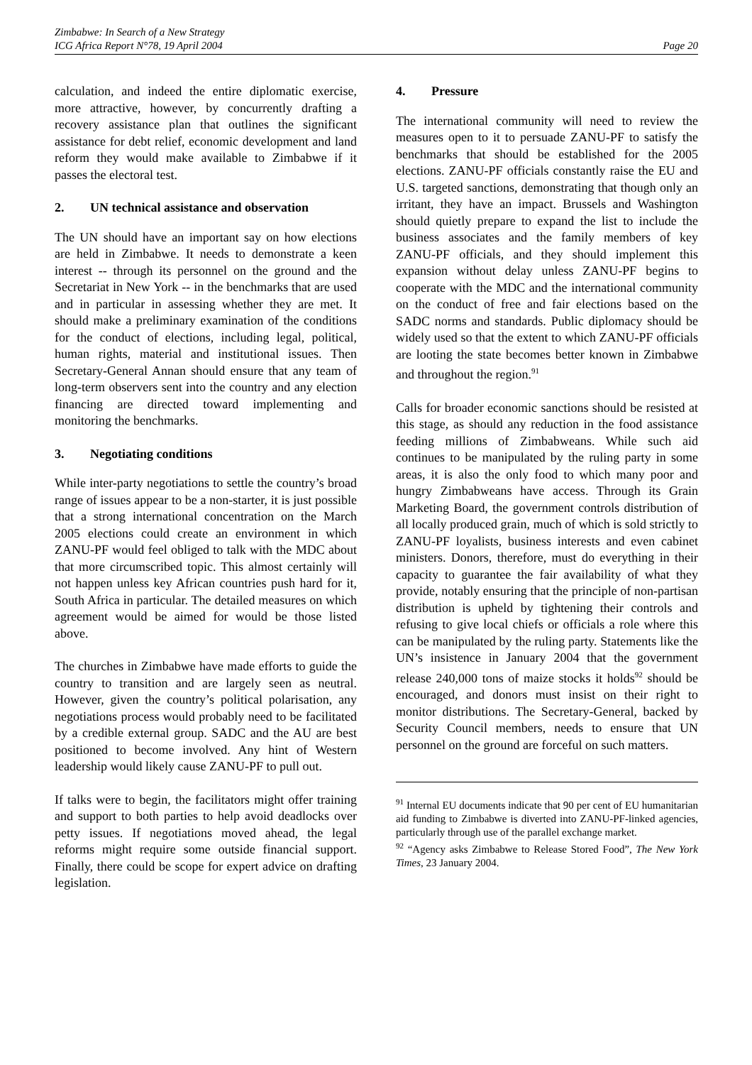Zimbabwe: In Search of a New Strategy
ICG Africa Report N°78, 19 April 2004
Page 20
calculation, and indeed the entire diplomatic exercise, more attractive, however, by concurrently drafting a recovery assistance plan that outlines the significant assistance for debt relief, economic development and land reform they would make available to Zimbabwe if it passes the electoral test.
2. UN technical assistance and observation
The UN should have an important say on how elections are held in Zimbabwe. It needs to demonstrate a keen interest -- through its personnel on the ground and the Secretariat in New York -- in the benchmarks that are used and in particular in assessing whether they are met. It should make a preliminary examination of the conditions for the conduct of elections, including legal, political, human rights, material and institutional issues. Then Secretary-General Annan should ensure that any team of long-term observers sent into the country and any election financing are directed toward implementing and monitoring the benchmarks.
3. Negotiating conditions
While inter-party negotiations to settle the country’s broad range of issues appear to be a non-starter, it is just possible that a strong international concentration on the March 2005 elections could create an environment in which ZANU-PF would feel obliged to talk with the MDC about that more circumscribed topic. This almost certainly will not happen unless key African countries push hard for it, South Africa in particular. The detailed measures on which agreement would be aimed for would be those listed above.
The churches in Zimbabwe have made efforts to guide the country to transition and are largely seen as neutral. However, given the country’s political polarisation, any negotiations process would probably need to be facilitated by a credible external group. SADC and the AU are best positioned to become involved. Any hint of Western leadership would likely cause ZANU-PF to pull out.
If talks were to begin, the facilitators might offer training and support to both parties to help avoid deadlocks over petty issues. If negotiations moved ahead, the legal reforms might require some outside financial support. Finally, there could be scope for expert advice on drafting legislation.
4. Pressure
The international community will need to review the measures open to it to persuade ZANU-PF to satisfy the benchmarks that should be established for the 2005 elections. ZANU-PF officials constantly raise the EU and U.S. targeted sanctions, demonstrating that though only an irritant, they have an impact. Brussels and Washington should quietly prepare to expand the list to include the business associates and the family members of key ZANU-PF officials, and they should implement this expansion without delay unless ZANU-PF begins to cooperate with the MDC and the international community on the conduct of free and fair elections based on the SADC norms and standards. Public diplomacy should be widely used so that the extent to which ZANU-PF officials are looting the state becomes better known in Zimbabwe and throughout the region.<sup>91</sup>
Calls for broader economic sanctions should be resisted at this stage, as should any reduction in the food assistance feeding millions of Zimbabweans. While such aid continues to be manipulated by the ruling party in some areas, it is also the only food to which many poor and hungry Zimbabweans have access. Through its Grain Marketing Board, the government controls distribution of all locally produced grain, much of which is sold strictly to ZANU-PF loyalists, business interests and even cabinet ministers. Donors, therefore, must do everything in their capacity to guarantee the fair availability of what they provide, notably ensuring that the principle of non-partisan distribution is upheld by tightening their controls and refusing to give local chiefs or officials a role where this can be manipulated by the ruling party. Statements like the UN’s insistence in January 2004 that the government release 240,000 tons of maize stocks it holds<sup>92</sup> should be encouraged, and donors must insist on their right to monitor distributions. The Secretary-General, backed by Security Council members, needs to ensure that UN personnel on the ground are forceful on such matters.
<sup>91</sup> Internal EU documents indicate that 90 per cent of EU humanitarian aid funding to Zimbabwe is diverted into ZANU-PF-linked agencies, particularly through use of the parallel exchange market.
<sup>92</sup> “Agency asks Zimbabwe to Release Stored Food”, The New York Times, 23 January 2004.